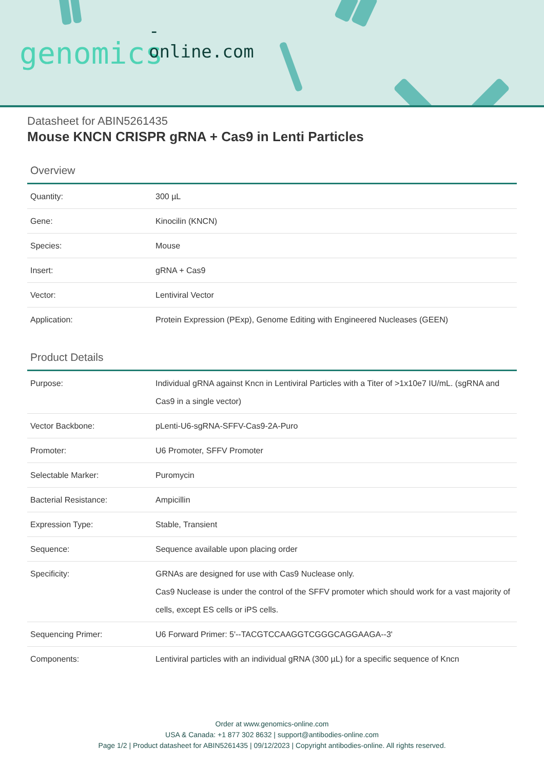-online.com
genomics
Datasheet for ABIN5261435
Mouse KNCN CRISPR gRNA + Cas9 in Lenti Particles
Overview
| Quantity: | 300 µL |
| Gene: | Kinocilin (KNCN) |
| Species: | Mouse |
| Insert: | gRNA + Cas9 |
| Vector: | Lentiviral Vector |
| Application: | Protein Expression (PExp), Genome Editing with Engineered Nucleases (GEEN) |
Product Details
| Purpose: | Individual gRNA against Kncn in Lentiviral Particles with a Titer of >1x10e7 IU/mL. (sgRNA and Cas9 in a single vector) |
| Vector Backbone: | pLenti-U6-sgRNA-SFFV-Cas9-2A-Puro |
| Promoter: | U6 Promoter, SFFV Promoter |
| Selectable Marker: | Puromycin |
| Bacterial Resistance: | Ampicillin |
| Expression Type: | Stable, Transient |
| Sequence: | Sequence available upon placing order |
| Specificity: | GRNAs are designed for use with Cas9 Nuclease only. Cas9 Nuclease is under the control of the SFFV promoter which should work for a vast majority of cells, except ES cells or iPS cells. |
| Sequencing Primer: | U6 Forward Primer: 5'--TACGTCCAAGGTCGGGCAGGAAGA--3' |
| Components: | Lentiviral particles with an individual gRNA (300 µL) for a specific sequence of Kncn |
Order at www.genomics-online.com
USA & Canada: +1 877 302 8632 | support@antibodies-online.com
Page 1/2 | Product datasheet for ABIN5261435 | 09/12/2023 | Copyright antibodies-online. All rights reserved.